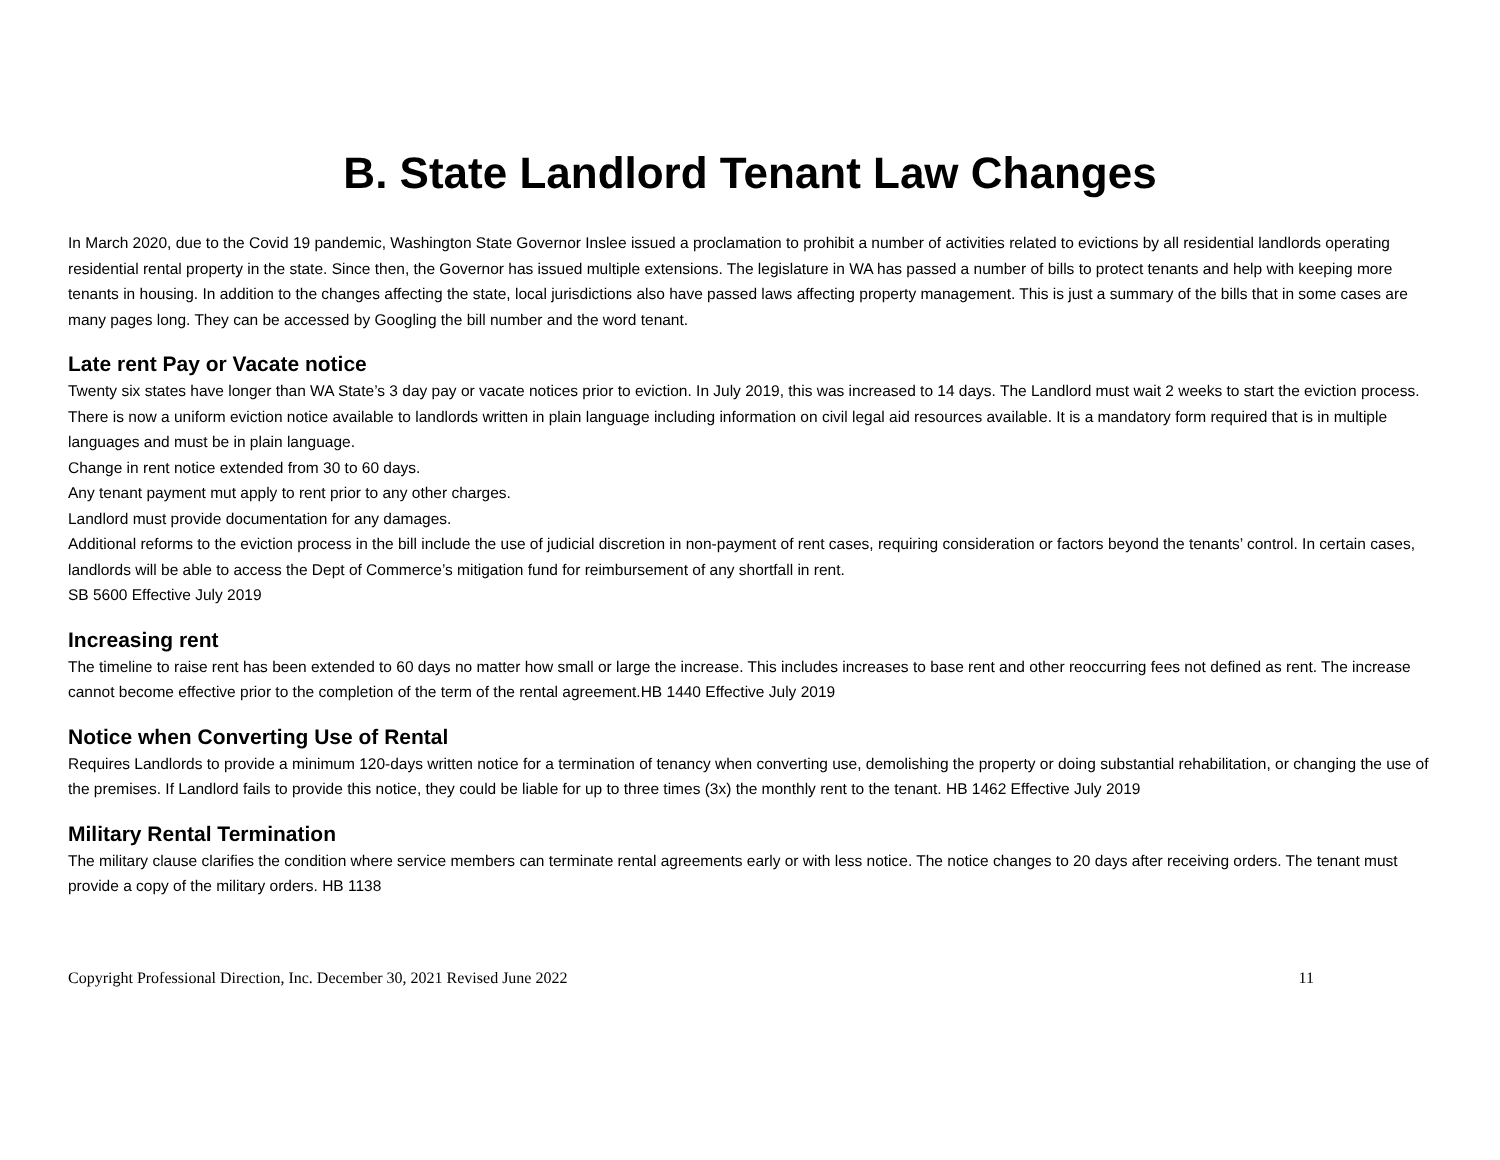B. State Landlord Tenant Law Changes
In March 2020, due to the Covid 19 pandemic, Washington State Governor Inslee issued a proclamation to prohibit a number of activities related to evictions by all residential landlords operating residential rental property in the state. Since then, the Governor has issued multiple extensions. The legislature in WA has passed a number of bills to protect tenants and help with keeping more tenants in housing. In addition to the changes affecting the state, local jurisdictions also have passed laws affecting property management. This is just a summary of the bills that in some cases are many pages long. They can be accessed by Googling the bill number and the word tenant.
Late rent Pay or Vacate notice
Twenty six states have longer than WA State’s 3 day pay or vacate notices prior to eviction. In July 2019, this was increased to 14 days. The Landlord must wait 2 weeks to start the eviction process. There is now a uniform eviction notice available to landlords written in plain language including information on civil legal aid resources available. It is a mandatory form required that is in multiple languages and must be in plain language.
Change in rent notice extended from 30 to 60 days.
Any tenant payment mut apply to rent prior to any other charges.
Landlord must provide documentation for any damages.
Additional reforms to the eviction process in the bill include the use of judicial discretion in non-payment of rent cases, requiring consideration or factors beyond the tenants’ control. In certain cases, landlords will be able to access the Dept of Commerce’s mitigation fund for reimbursement of any shortfall in rent.
SB 5600 Effective July 2019
Increasing rent
The timeline to raise rent has been extended to 60 days no matter how small or large the increase. This includes increases to base rent and other reoccurring fees not defined as rent. The increase cannot become effective prior to the completion of the term of the rental agreement.HB 1440 Effective July 2019
Notice when Converting Use of Rental
Requires Landlords to provide a minimum 120-days written notice for a termination of tenancy when converting use, demolishing the property or doing substantial rehabilitation, or changing the use of the premises. If Landlord fails to provide this notice, they could be liable for up to three times (3x) the monthly rent to the tenant. HB 1462 Effective July 2019
Military Rental Termination
The military clause clarifies the condition where service members can terminate rental agreements early or with less notice. The notice changes to 20 days after receiving orders. The tenant must provide a copy of the military orders. HB 1138
Copyright Professional Direction, Inc. December 30, 2021 Revised June 2022 11